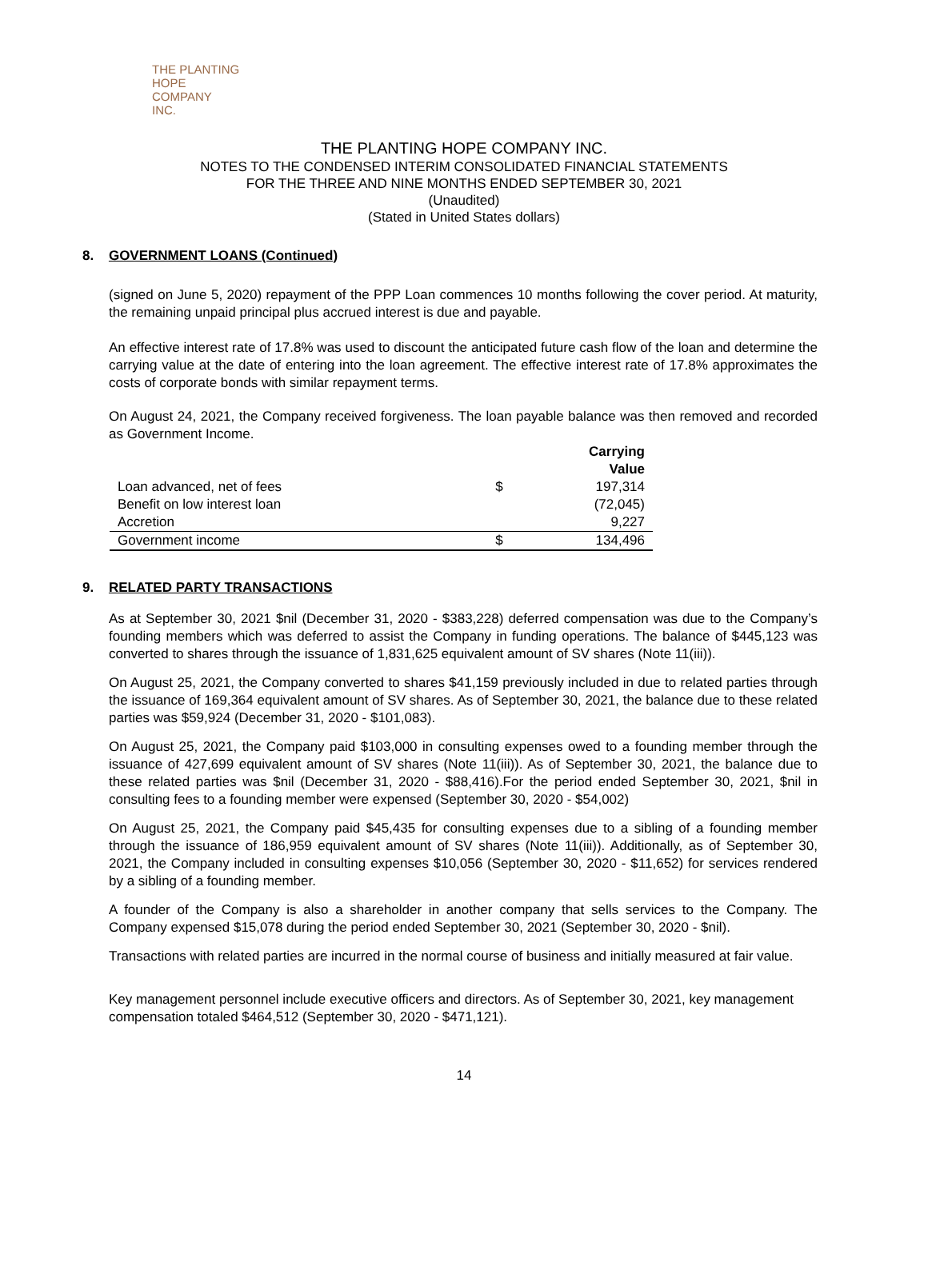THE PLANTING
HOPE
COMPANY
INC.
THE PLANTING HOPE COMPANY INC.
NOTES TO THE CONDENSED INTERIM CONSOLIDATED FINANCIAL STATEMENTS
FOR THE THREE AND NINE MONTHS ENDED SEPTEMBER 30, 2021
(Unaudited)
(Stated in United States dollars)
8. GOVERNMENT LOANS (Continued)
(signed on June 5, 2020) repayment of the PPP Loan commences 10 months following the cover period. At maturity, the remaining unpaid principal plus accrued interest is due and payable.
An effective interest rate of 17.8% was used to discount the anticipated future cash flow of the loan and determine the carrying value at the date of entering into the loan agreement. The effective interest rate of 17.8% approximates the costs of corporate bonds with similar repayment terms.
On August 24, 2021, the Company received forgiveness. The loan payable balance was then removed and recorded as Government Income.
| | | Carrying Value |
| --- | --- | --- |
| Loan advanced, net of fees | $ | 197,314 |
| Benefit on low interest loan | | (72,045) |
| Accretion | | 9,227 |
| Government income | $ | 134,496 |
9. RELATED PARTY TRANSACTIONS
As at September 30, 2021 $nil (December 31, 2020 - $383,228) deferred compensation was due to the Company’s founding members which was deferred to assist the Company in funding operations. The balance of $445,123 was converted to shares through the issuance of 1,831,625 equivalent amount of SV shares (Note 11(iii)).
On August 25, 2021, the Company converted to shares $41,159 previously included in due to related parties through the issuance of 169,364 equivalent amount of SV shares. As of September 30, 2021, the balance due to these related parties was $59,924 (December 31, 2020 - $101,083).
On August 25, 2021, the Company paid $103,000 in consulting expenses owed to a founding member through the issuance of 427,699 equivalent amount of SV shares (Note 11(iii)). As of September 30, 2021, the balance due to these related parties was $nil (December 31, 2020 - $88,416).For the period ended September 30, 2021, $nil in consulting fees to a founding member were expensed (September 30, 2020 - $54,002)
On August 25, 2021, the Company paid $45,435 for consulting expenses due to a sibling of a founding member through the issuance of 186,959 equivalent amount of SV shares (Note 11(iii)). Additionally, as of September 30, 2021, the Company included in consulting expenses $10,056 (September 30, 2020 - $11,652) for services rendered by a sibling of a founding member.
A founder of the Company is also a shareholder in another company that sells services to the Company. The Company expensed $15,078 during the period ended September 30, 2021 (September 30, 2020 - $nil).
Transactions with related parties are incurred in the normal course of business and initially measured at fair value.
Key management personnel include executive officers and directors. As of September 30, 2021, key management compensation totaled $464,512 (September 30, 2020 - $471,121).
14